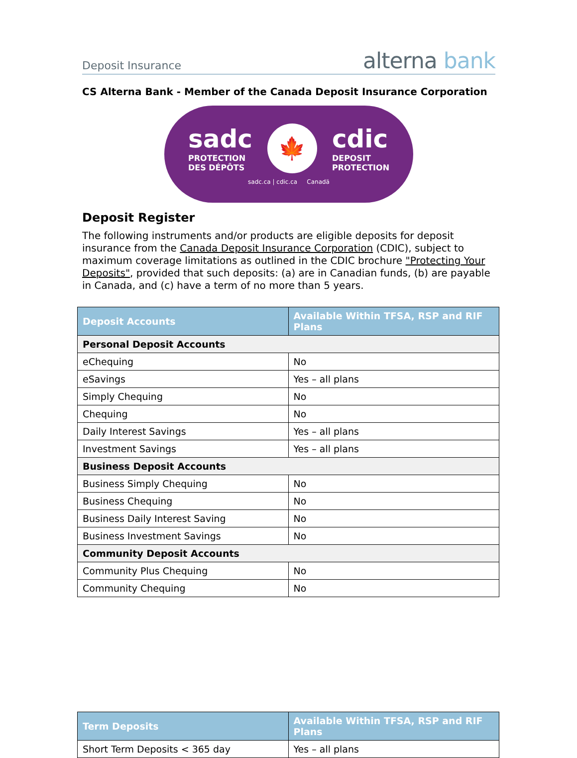Deposit Insurance
alterna bank
CS Alterna Bank - Member of the Canada Deposit Insurance Corporation
sadc
PROTECTION
DES DÉPÔTS
🍁
cdic
DEPOSIT
PROTECTION
sadc.ca | cdic.ca Canadä
Deposit Register
The following instruments and/or products are eligible deposits for deposit insurance from the Canada Deposit Insurance Corporation (CDIC), subject to maximum coverage limitations as outlined in the CDIC brochure "Protecting Your Deposits", provided that such deposits: (a) are in Canadian funds, (b) are payable in Canada, and (c) have a term of no more than 5 years.
| Deposit Accounts | Available Within TFSA, RSP and RIF Plans |
| --- | --- |
| Personal Deposit Accounts | |
| eChequing | No |
| eSavings | Yes – all plans |
| Simply Chequing | No |
| Chequing | No |
| Daily Interest Savings | Yes – all plans |
| Investment Savings | Yes – all plans |
| Business Deposit Accounts | |
| Business Simply Chequing | No |
| Business Chequing | No |
| Business Daily Interest Saving | No |
| Business Investment Savings | No |
| Community Deposit Accounts | |
| Community Plus Chequing | No |
| Community Chequing | No |
| Term Deposits | Available Within TFSA, RSP and RIF Plans |
| --- | --- |
| Short Term Deposits < 365 day | Yes – all plans |